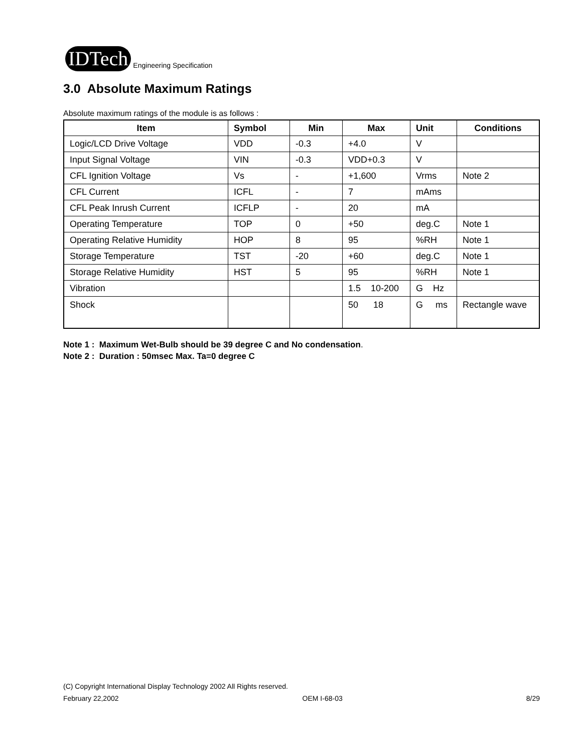IDTech Engineering Specification
3.0 Absolute Maximum Ratings
Absolute maximum ratings of the module is as follows :
| Item | Symbol | Min | Max | Unit | Conditions |
| --- | --- | --- | --- | --- | --- |
| Logic/LCD Drive Voltage | VDD | -0.3 | +4.0 | V | |
| Input Signal Voltage | VIN | -0.3 | VDD+0.3 | V | |
| CFL Ignition Voltage | Vs | - | +1,600 | Vrms | Note 2 |
| CFL Current | ICFL | - | 7 | mAms | |
| CFL Peak Inrush Current | ICFLP | - | 20 | mA | |
| Operating Temperature | TOP | 0 | +50 | deg.C | Note 1 |
| Operating Relative Humidity | HOP | 8 | 95 | %RH | Note 1 |
| Storage Temperature | TST | -20 | +60 | deg.C | Note 1 |
| Storage Relative Humidity | HST | 5 | 95 | %RH | Note 1 |
| Vibration | | | 1.5 10-200 | G Hz | |
| Shock | | | 50 18 | G ms | Rectangle wave |
Note 1 : Maximum Wet-Bulb should be 39 degree C and No condensation.
Note 2 : Duration : 50msec Max. Ta=0 degree C
(C) Copyright International Display Technology 2002 All Rights reserved.
February 22,2002 OEM I-68-03 8/29